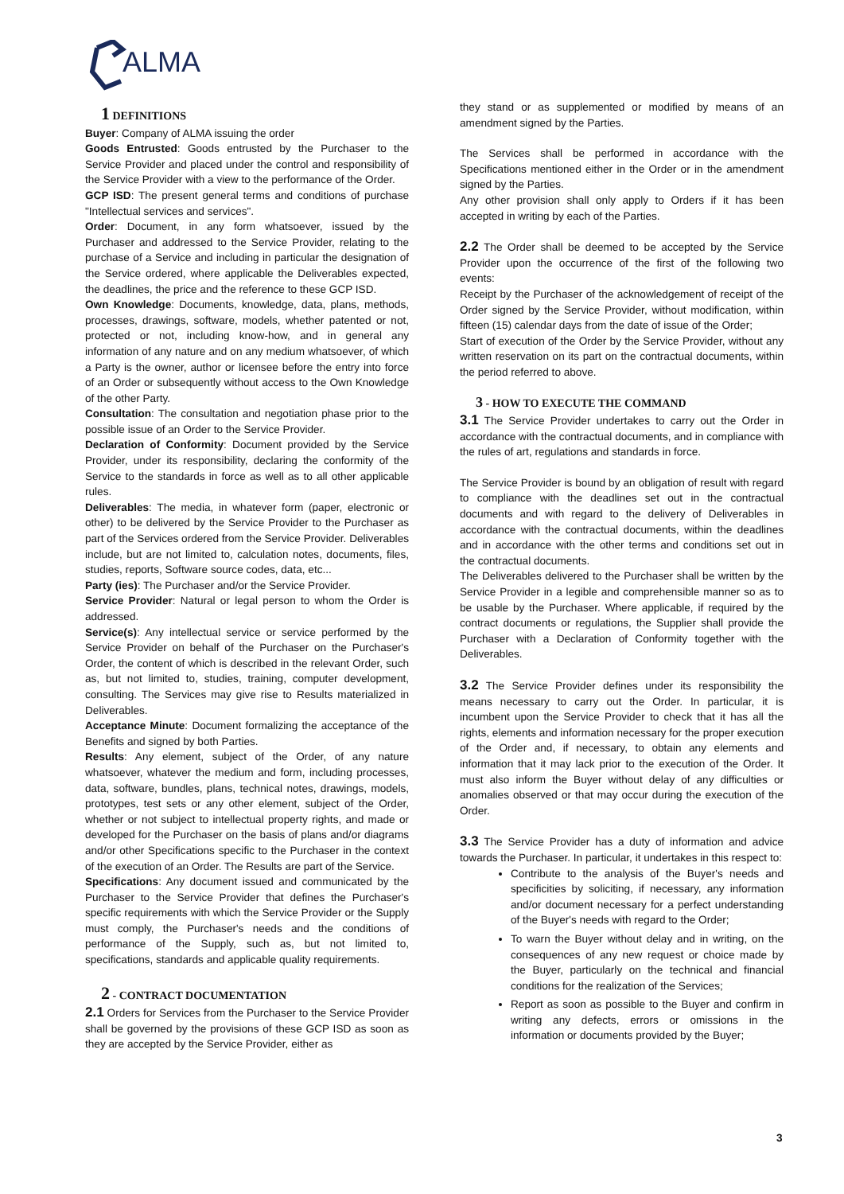ALMA
1 DEFINITIONS
Buyer: Company of ALMA issuing the order
Goods Entrusted: Goods entrusted by the Purchaser to the Service Provider and placed under the control and responsibility of the Service Provider with a view to the performance of the Order.
GCP ISD: The present general terms and conditions of purchase "Intellectual services and services".
Order: Document, in any form whatsoever, issued by the Purchaser and addressed to the Service Provider, relating to the purchase of a Service and including in particular the designation of the Service ordered, where applicable the Deliverables expected, the deadlines, the price and the reference to these GCP ISD.
Own Knowledge: Documents, knowledge, data, plans, methods, processes, drawings, software, models, whether patented or not, protected or not, including know-how, and in general any information of any nature and on any medium whatsoever, of which a Party is the owner, author or licensee before the entry into force of an Order or subsequently without access to the Own Knowledge of the other Party.
Consultation: The consultation and negotiation phase prior to the possible issue of an Order to the Service Provider.
Declaration of Conformity: Document provided by the Service Provider, under its responsibility, declaring the conformity of the Service to the standards in force as well as to all other applicable rules.
Deliverables: The media, in whatever form (paper, electronic or other) to be delivered by the Service Provider to the Purchaser as part of the Services ordered from the Service Provider. Deliverables include, but are not limited to, calculation notes, documents, files, studies, reports, Software source codes, data, etc...
Party (ies): The Purchaser and/or the Service Provider.
Service Provider: Natural or legal person to whom the Order is addressed.
Service(s): Any intellectual service or service performed by the Service Provider on behalf of the Purchaser on the Purchaser's Order, the content of which is described in the relevant Order, such as, but not limited to, studies, training, computer development, consulting. The Services may give rise to Results materialized in Deliverables.
Acceptance Minute: Document formalizing the acceptance of the Benefits and signed by both Parties.
Results: Any element, subject of the Order, of any nature whatsoever, whatever the medium and form, including processes, data, software, bundles, plans, technical notes, drawings, models, prototypes, test sets or any other element, subject of the Order, whether or not subject to intellectual property rights, and made or developed for the Purchaser on the basis of plans and/or diagrams and/or other Specifications specific to the Purchaser in the context of the execution of an Order. The Results are part of the Service.
Specifications: Any document issued and communicated by the Purchaser to the Service Provider that defines the Purchaser's specific requirements with which the Service Provider or the Supply must comply, the Purchaser's needs and the conditions of performance of the Supply, such as, but not limited to, specifications, standards and applicable quality requirements.
2 - CONTRACT DOCUMENTATION
2.1 Orders for Services from the Purchaser to the Service Provider shall be governed by the provisions of these GCP ISD as soon as they are accepted by the Service Provider, either as
they stand or as supplemented or modified by means of an amendment signed by the Parties.
The Services shall be performed in accordance with the Specifications mentioned either in the Order or in the amendment signed by the Parties.
Any other provision shall only apply to Orders if it has been accepted in writing by each of the Parties.
2.2 The Order shall be deemed to be accepted by the Service Provider upon the occurrence of the first of the following two events:
Receipt by the Purchaser of the acknowledgement of receipt of the Order signed by the Service Provider, without modification, within fifteen (15) calendar days from the date of issue of the Order;
Start of execution of the Order by the Service Provider, without any written reservation on its part on the contractual documents, within the period referred to above.
3 - HOW TO EXECUTE THE COMMAND
3.1 The Service Provider undertakes to carry out the Order in accordance with the contractual documents, and in compliance with the rules of art, regulations and standards in force.
The Service Provider is bound by an obligation of result with regard to compliance with the deadlines set out in the contractual documents and with regard to the delivery of Deliverables in accordance with the contractual documents, within the deadlines and in accordance with the other terms and conditions set out in the contractual documents.
The Deliverables delivered to the Purchaser shall be written by the Service Provider in a legible and comprehensible manner so as to be usable by the Purchaser. Where applicable, if required by the contract documents or regulations, the Supplier shall provide the Purchaser with a Declaration of Conformity together with the Deliverables.
3.2 The Service Provider defines under its responsibility the means necessary to carry out the Order. In particular, it is incumbent upon the Service Provider to check that it has all the rights, elements and information necessary for the proper execution of the Order and, if necessary, to obtain any elements and information that it may lack prior to the execution of the Order. It must also inform the Buyer without delay of any difficulties or anomalies observed or that may occur during the execution of the Order.
3.3 The Service Provider has a duty of information and advice towards the Purchaser. In particular, it undertakes in this respect to:
Contribute to the analysis of the Buyer's needs and specificities by soliciting, if necessary, any information and/or document necessary for a perfect understanding of the Buyer's needs with regard to the Order;
To warn the Buyer without delay and in writing, on the consequences of any new request or choice made by the Buyer, particularly on the technical and financial conditions for the realization of the Services;
Report as soon as possible to the Buyer and confirm in writing any defects, errors or omissions in the information or documents provided by the Buyer;
3